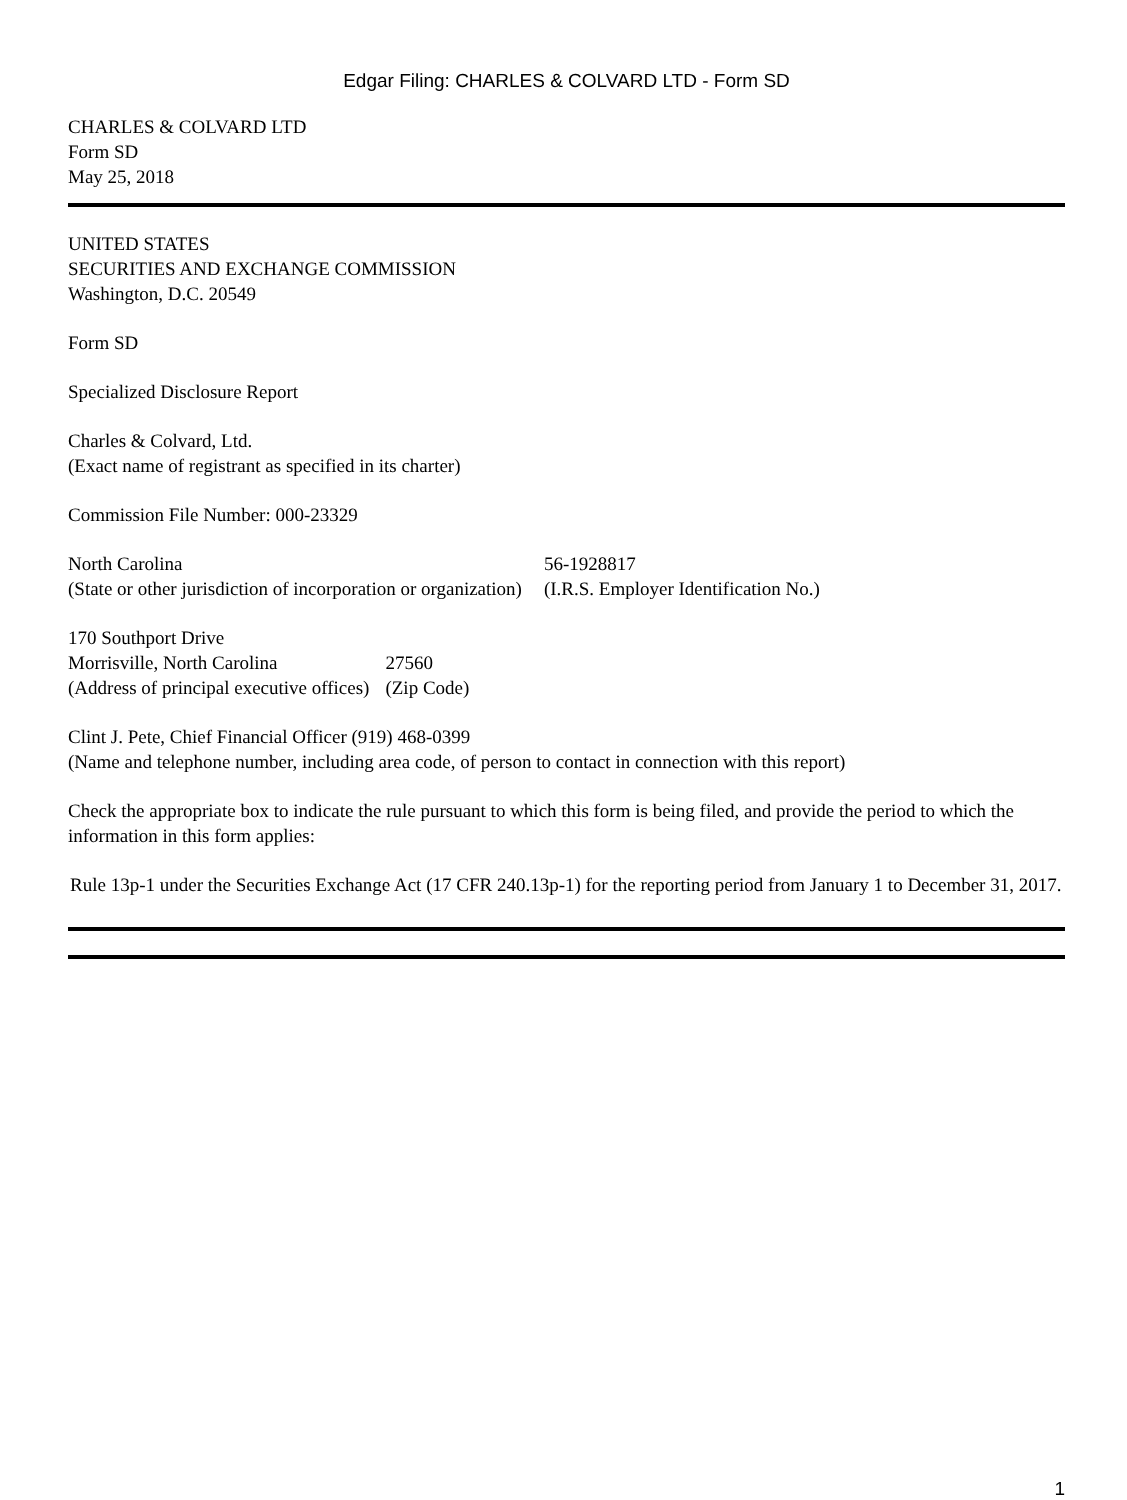Edgar Filing: CHARLES & COLVARD LTD - Form SD
CHARLES & COLVARD LTD
Form SD
May 25, 2018
UNITED STATES
SECURITIES AND EXCHANGE COMMISSION
Washington, D.C. 20549
Form SD
Specialized Disclosure Report
Charles & Colvard, Ltd.
(Exact name of registrant as specified in its charter)
Commission File Number: 000-23329
| North Carolina | 56-1928817 |
| (State or other jurisdiction of incorporation or organization) | (I.R.S. Employer Identification No.) |
| 170 Southport Drive | |
| Morrisville, North Carolina | 27560 |
| (Address of principal executive offices) | (Zip Code) |
Clint J. Pete, Chief Financial Officer (919) 468-0399
(Name and telephone number, including area code, of person to contact in connection with this report)
Check the appropriate box to indicate the rule pursuant to which this form is being filed, and provide the period to which the information in this form applies:
Rule 13p-1 under the Securities Exchange Act (17 CFR 240.13p-1) for the reporting period from January 1 to December 31, 2017.
1